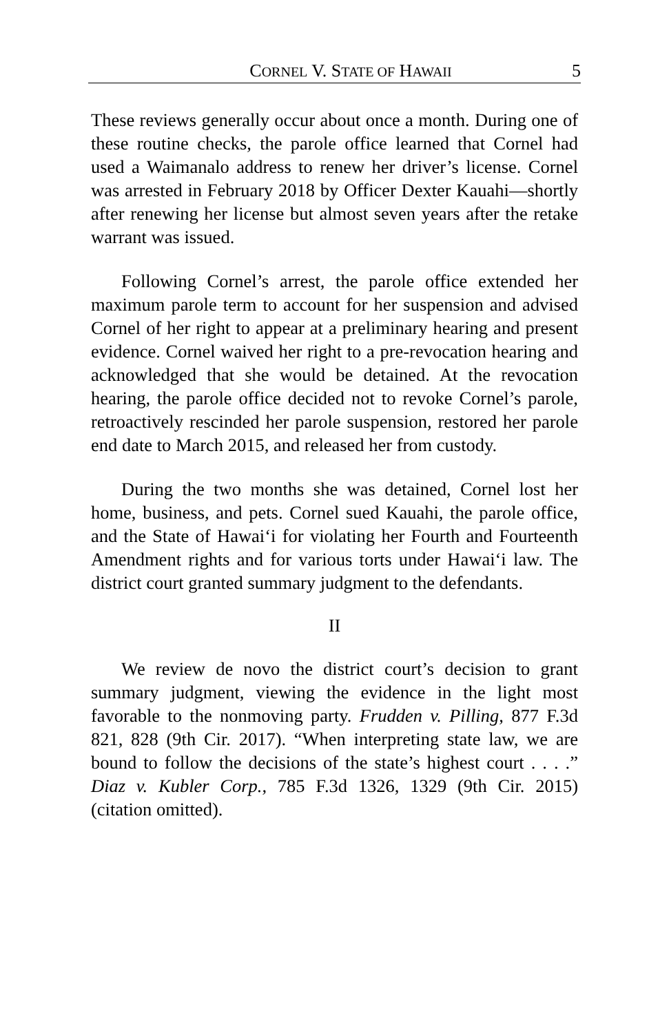CORNEL V. STATE OF HAWAII 5
These reviews generally occur about once a month. During one of these routine checks, the parole office learned that Cornel had used a Waimanalo address to renew her driver’s license. Cornel was arrested in February 2018 by Officer Dexter Kauahi—shortly after renewing her license but almost seven years after the retake warrant was issued.
Following Cornel’s arrest, the parole office extended her maximum parole term to account for her suspension and advised Cornel of her right to appear at a preliminary hearing and present evidence. Cornel waived her right to a pre-revocation hearing and acknowledged that she would be detained. At the revocation hearing, the parole office decided not to revoke Cornel’s parole, retroactively rescinded her parole suspension, restored her parole end date to March 2015, and released her from custody.
During the two months she was detained, Cornel lost her home, business, and pets. Cornel sued Kauahi, the parole office, and the State of Hawai‘i for violating her Fourth and Fourteenth Amendment rights and for various torts under Hawai‘i law. The district court granted summary judgment to the defendants.
II
We review de novo the district court’s decision to grant summary judgment, viewing the evidence in the light most favorable to the nonmoving party. Frudden v. Pilling, 877 F.3d 821, 828 (9th Cir. 2017). “When interpreting state law, we are bound to follow the decisions of the state’s highest court . . . .” Diaz v. Kubler Corp., 785 F.3d 1326, 1329 (9th Cir. 2015) (citation omitted).